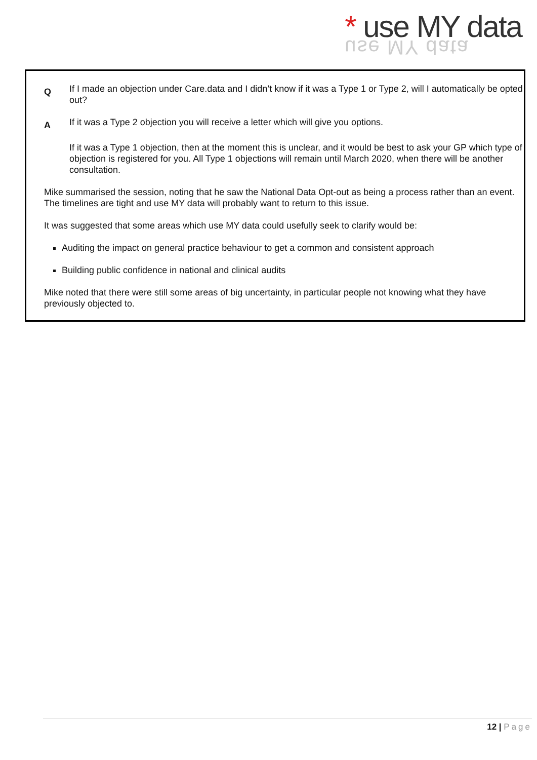* use MY data
use MY data
Q
If I made an objection under Care.data and I didn’t know if it was a Type 1 or Type 2, will I automatically be opted out?
A
If it was a Type 2 objection you will receive a letter which will give you options.
If it was a Type 1 objection, then at the moment this is unclear, and it would be best to ask your GP which type of objection is registered for you. All Type 1 objections will remain until March 2020, when there will be another consultation.
Mike summarised the session, noting that he saw the National Data Opt-out as being a process rather than an event. The timelines are tight and use MY data will probably want to return to this issue.
It was suggested that some areas which use MY data could usefully seek to clarify would be:
Auditing the impact on general practice behaviour to get a common and consistent approach
Building public confidence in national and clinical audits
Mike noted that there were still some areas of big uncertainty, in particular people not knowing what they have previously objected to.
12 | Page